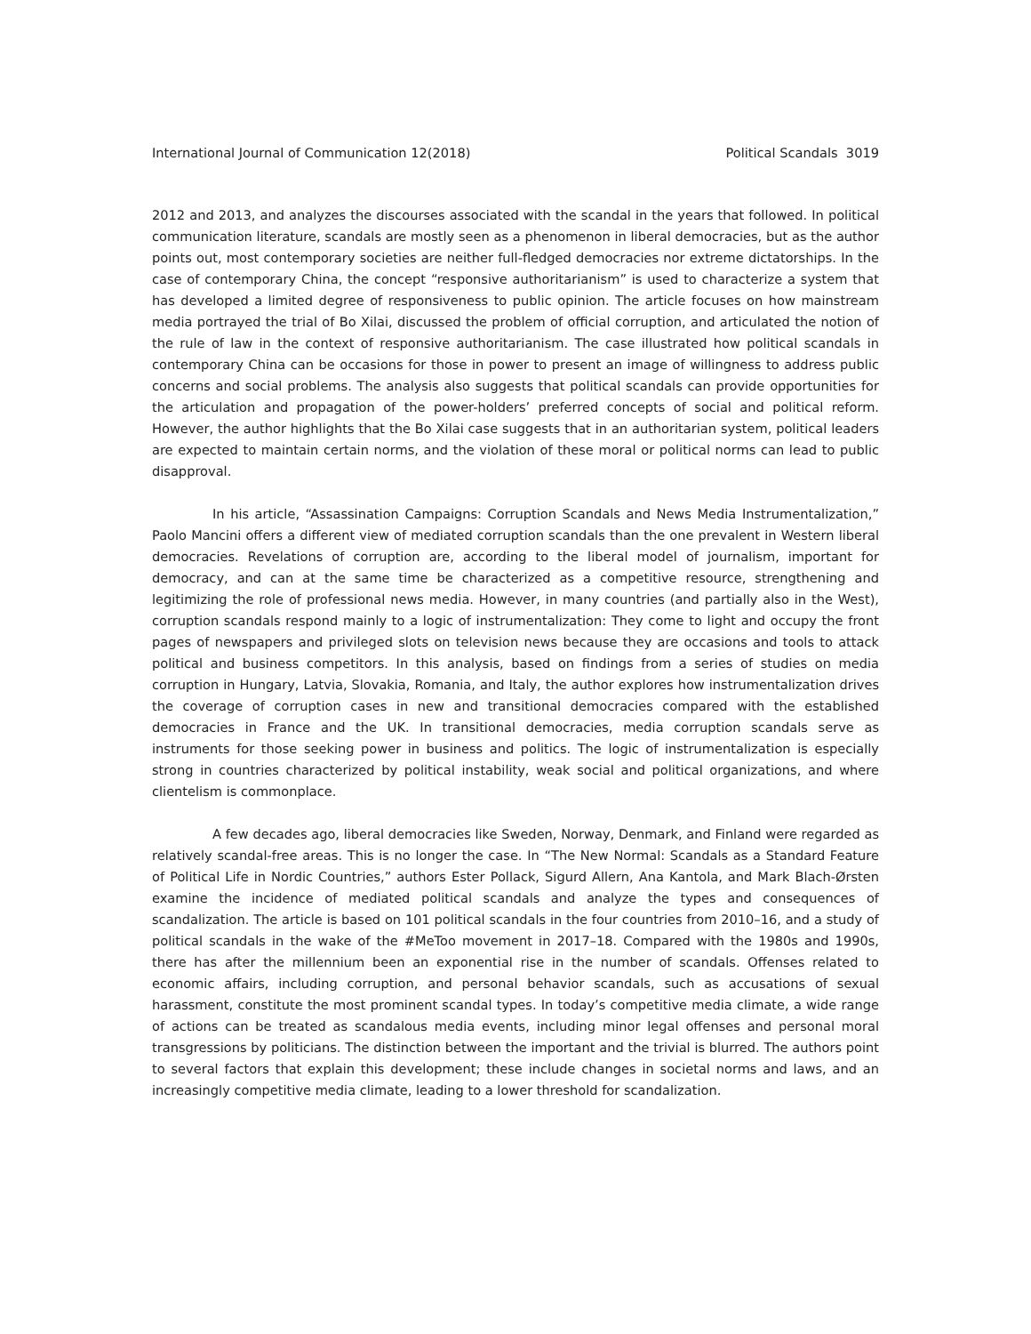International Journal of Communication 12(2018) Political Scandals 3019
2012 and 2013, and analyzes the discourses associated with the scandal in the years that followed. In political communication literature, scandals are mostly seen as a phenomenon in liberal democracies, but as the author points out, most contemporary societies are neither full-fledged democracies nor extreme dictatorships. In the case of contemporary China, the concept “responsive authoritarianism” is used to characterize a system that has developed a limited degree of responsiveness to public opinion. The article focuses on how mainstream media portrayed the trial of Bo Xilai, discussed the problem of official corruption, and articulated the notion of the rule of law in the context of responsive authoritarianism. The case illustrated how political scandals in contemporary China can be occasions for those in power to present an image of willingness to address public concerns and social problems. The analysis also suggests that political scandals can provide opportunities for the articulation and propagation of the power-holders’ preferred concepts of social and political reform. However, the author highlights that the Bo Xilai case suggests that in an authoritarian system, political leaders are expected to maintain certain norms, and the violation of these moral or political norms can lead to public disapproval.
In his article, “Assassination Campaigns: Corruption Scandals and News Media Instrumentalization,” Paolo Mancini offers a different view of mediated corruption scandals than the one prevalent in Western liberal democracies. Revelations of corruption are, according to the liberal model of journalism, important for democracy, and can at the same time be characterized as a competitive resource, strengthening and legitimizing the role of professional news media. However, in many countries (and partially also in the West), corruption scandals respond mainly to a logic of instrumentalization: They come to light and occupy the front pages of newspapers and privileged slots on television news because they are occasions and tools to attack political and business competitors. In this analysis, based on findings from a series of studies on media corruption in Hungary, Latvia, Slovakia, Romania, and Italy, the author explores how instrumentalization drives the coverage of corruption cases in new and transitional democracies compared with the established democracies in France and the UK. In transitional democracies, media corruption scandals serve as instruments for those seeking power in business and politics. The logic of instrumentalization is especially strong in countries characterized by political instability, weak social and political organizations, and where clientelism is commonplace.
A few decades ago, liberal democracies like Sweden, Norway, Denmark, and Finland were regarded as relatively scandal-free areas. This is no longer the case. In “The New Normal: Scandals as a Standard Feature of Political Life in Nordic Countries,” authors Ester Pollack, Sigurd Allern, Ana Kantola, and Mark Blach-Ørsten examine the incidence of mediated political scandals and analyze the types and consequences of scandalization. The article is based on 101 political scandals in the four countries from 2010–16, and a study of political scandals in the wake of the #MeToo movement in 2017–18. Compared with the 1980s and 1990s, there has after the millennium been an exponential rise in the number of scandals. Offenses related to economic affairs, including corruption, and personal behavior scandals, such as accusations of sexual harassment, constitute the most prominent scandal types. In today’s competitive media climate, a wide range of actions can be treated as scandalous media events, including minor legal offenses and personal moral transgressions by politicians. The distinction between the important and the trivial is blurred. The authors point to several factors that explain this development; these include changes in societal norms and laws, and an increasingly competitive media climate, leading to a lower threshold for scandalization.